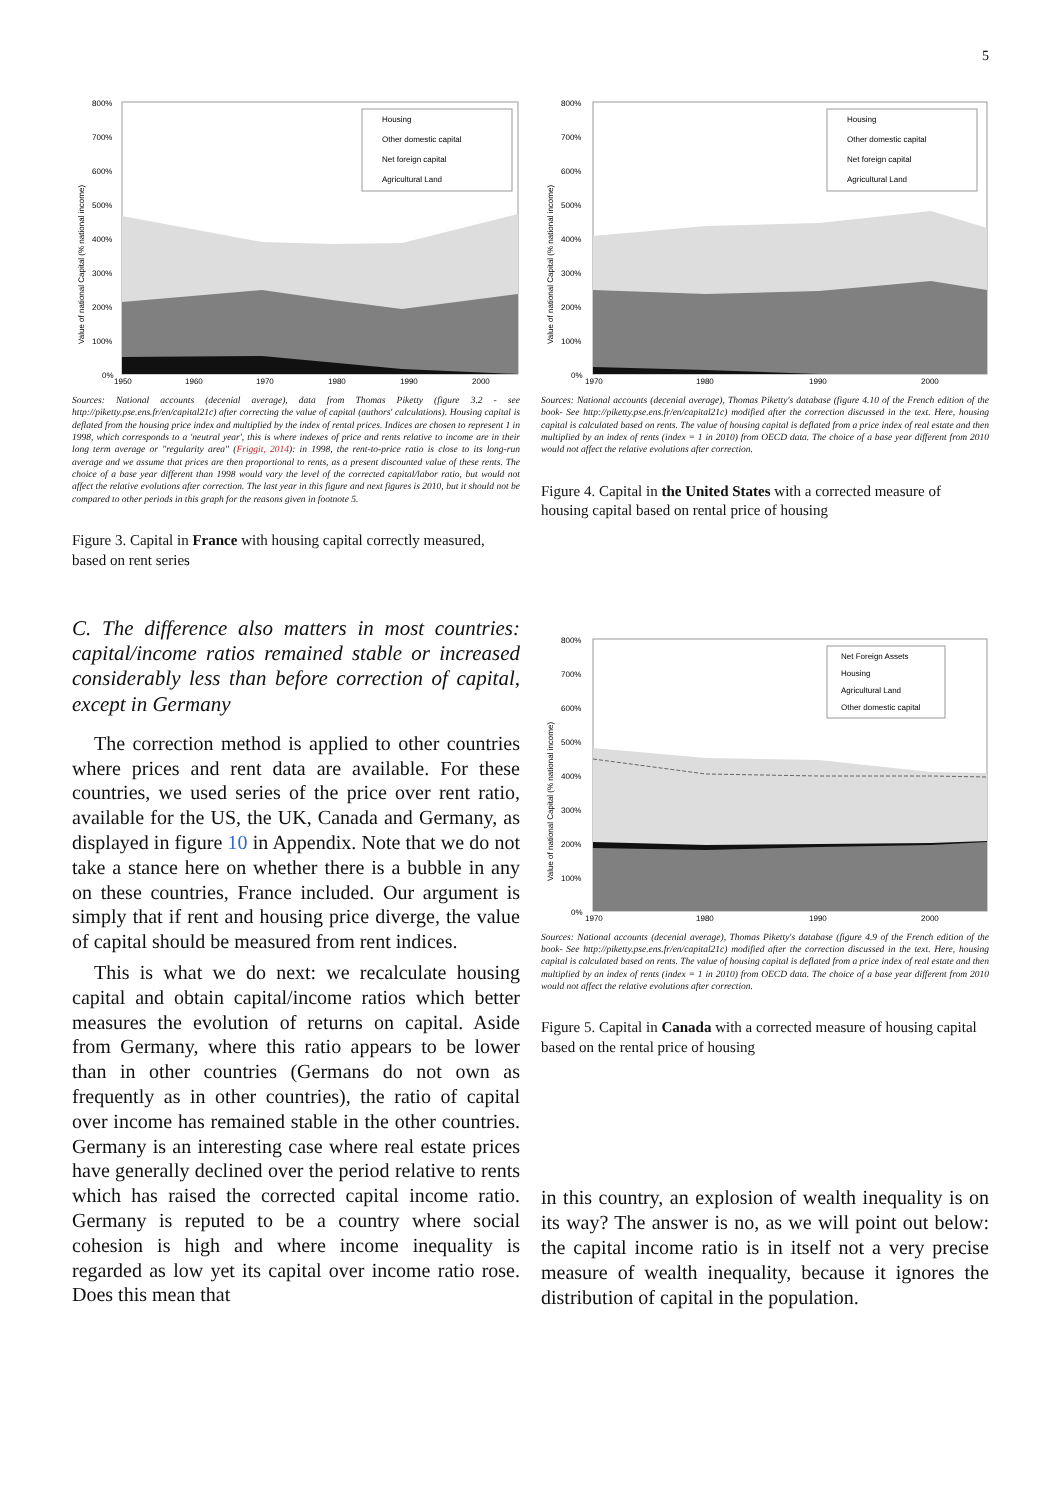5
800%
700%
600%
500%
400%
300%
200%
100%
0%
1950
1960
1970
1980
1990
2000
Housing
Other domestic capital
Net foreign capital
Agricultural Land
Value of national Capital (% national income)
Sources: National accounts (decenial average), data from Thomas Piketty (figure 3.2 - see http://piketty.pse.ens.fr/en/capital21c) after correcting the value of capital (authors' calculations). Housing capital is deflated from the housing price index and multiplied by the index of rental prices. Indices are chosen to represent 1 in 1998, which corresponds to a 'neutral year', this is where indexes of price and rents relative to income are in their long term average or "regularity area" (Friggit, 2014): in 1998, the rent-to-price ratio is close to its long-run average and we assume that prices are then proportional to rents, as a present discounted value of these rents. The choice of a base year different than 1998 would vary the level of the corrected capital/labor ratio, but would not affect the relative evolutions after correction. The last year in this figure and next figures is 2010, but it should not be compared to other periods in this graph for the reasons given in footnote 5.
Figure 3. Capital in France with housing capital correctly measured, based on rent series
C. The difference also matters in most countries: capital/income ratios remained stable or increased considerably less than before correction of capital, except in Germany
The correction method is applied to other countries where prices and rent data are available. For these countries, we used series of the price over rent ratio, available for the US, the UK, Canada and Germany, as displayed in figure 10 in Appendix. Note that we do not take a stance here on whether there is a bubble in any on these countries, France included. Our argument is simply that if rent and housing price diverge, the value of capital should be measured from rent indices.
This is what we do next: we recalculate housing capital and obtain capital/income ratios which better measures the evolution of returns on capital. Aside from Germany, where this ratio appears to be lower than in other countries (Germans do not own as frequently as in other countries), the ratio of capital over income has remained stable in the other countries. Germany is an interesting case where real estate prices have generally declined over the period relative to rents which has raised the corrected capital income ratio. Germany is reputed to be a country where social cohesion is high and where income inequality is regarded as low yet its capital over income ratio rose. Does this mean that
800%
700%
600%
500%
400%
300%
200%
100%
0%
1970
1980
1990
2000
Housing
Other domestic capital
Net foreign capital
Agricultural Land
Value of national Capital (% national income)
Sources: National accounts (decenial average), Thomas Piketty's database (figure 4.10 of the French edition of the book- See http://piketty.pse.ens.fr/en/capital21c) modified after the correction discussed in the text. Here, housing capital is calculated based on rents. The value of housing capital is deflated from a price index of real estate and then multiplied by an index of rents (index = 1 in 2010) from OECD data. The choice of a base year different from 2010 would not affect the relative evolutions after correction.
Figure 4. Capital in the United States with a corrected measure of housing capital based on rental price of housing
800%
700%
600%
500%
400%
300%
200%
100%
0%
1970
1980
1990
2000
Net Foreign Assets
Housing
Agricultural Land
Other domestic capital
Value of national Capital (% national income)
Sources: National accounts (decenial average), Thomas Piketty's database (figure 4.9 of the French edition of the book- See http://piketty.pse.ens.fr/en/capital21c) modified after the correction discussed in the text. Here, housing capital is calculated based on rents. The value of housing capital is deflated from a price index of real estate and then multiplied by an index of rents (index = 1 in 2010) from OECD data. The choice of a base year different from 2010 would not affect the relative evolutions after correction.
Figure 5. Capital in Canada with a corrected measure of housing capital based on the rental price of housing
in this country, an explosion of wealth inequality is on its way? The answer is no, as we will point out below: the capital income ratio is in itself not a very precise measure of wealth inequality, because it ignores the distribution of capital in the population.